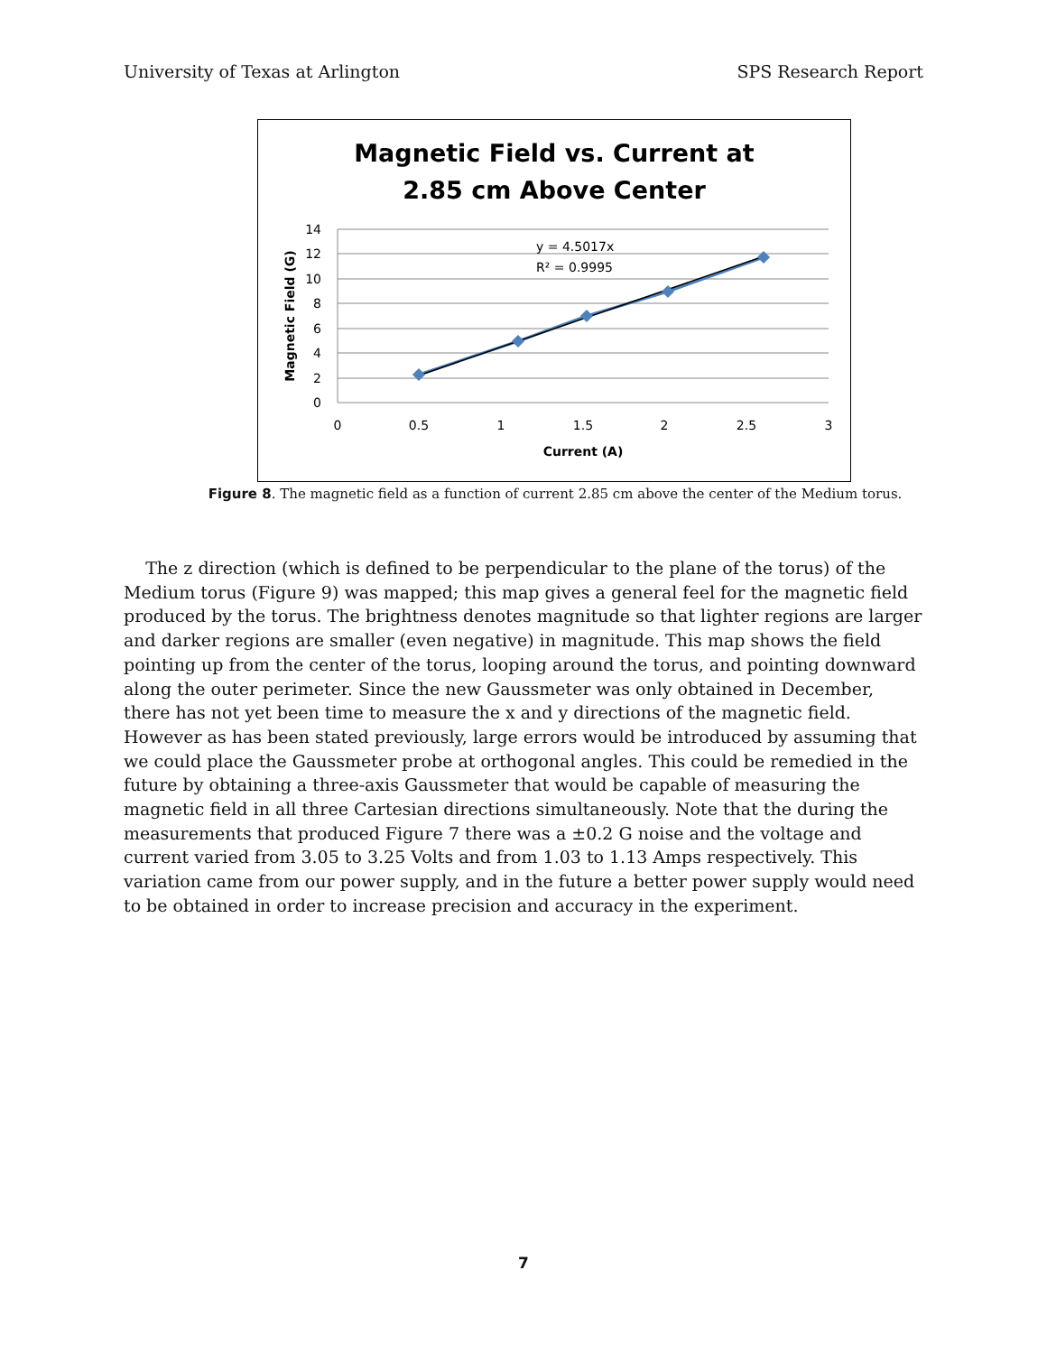University of Texas at Arlington SPS Research Report
Magnetic Field vs. Current at
2.85 cm Above Center
14
12
10
8
6
4
2
0
0
0.5
1
1.5
2
2.5
3
Current (A)
Magnetic Field (G)
y = 4.5017x
R² = 0.9995
Figure 8. The magnetic field as a function of current 2.85 cm above the center of the Medium torus.
The z direction (which is defined to be perpendicular to the plane of the torus) of the Medium torus (Figure 9) was mapped; this map gives a general feel for the magnetic field produced by the torus. The brightness denotes magnitude so that lighter regions are larger and darker regions are smaller (even negative) in magnitude. This map shows the field pointing up from the center of the torus, looping around the torus, and pointing downward along the outer perimeter. Since the new Gaussmeter was only obtained in December, there has not yet been time to measure the x and y directions of the magnetic field. However as has been stated previously, large errors would be introduced by assuming that we could place the Gaussmeter probe at orthogonal angles. This could be remedied in the future by obtaining a three-axis Gaussmeter that would be capable of measuring the magnetic field in all three Cartesian directions simultaneously. Note that the during the measurements that produced Figure 7 there was a ±0.2 G noise and the voltage and current varied from 3.05 to 3.25 Volts and from 1.03 to 1.13 Amps respectively. This variation came from our power supply, and in the future a better power supply would need to be obtained in order to increase precision and accuracy in the experiment.
7